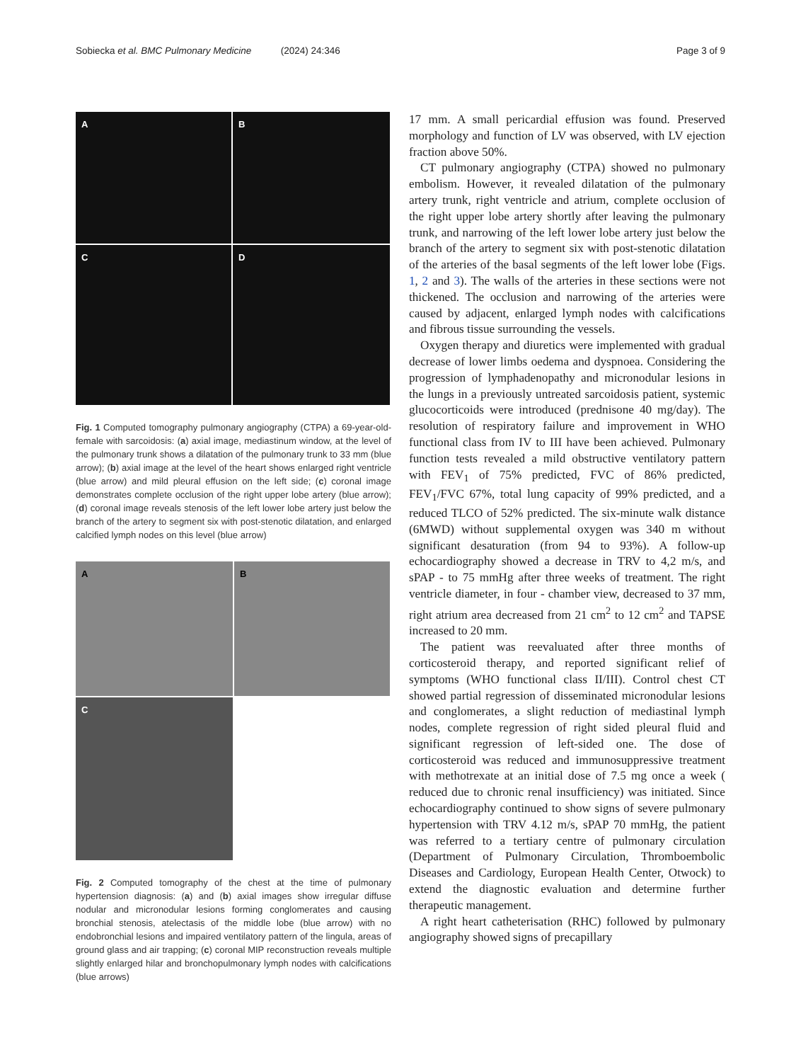Sobiecka et al. BMC Pulmonary Medicine (2024) 24:346
Page 3 of 9
A
B
C
D
Fig. 1 Computed tomography pulmonary angiography (CTPA) a 69-year-old-female with sarcoidosis: (a) axial image, mediastinum window, at the level of the pulmonary trunk shows a dilatation of the pulmonary trunk to 33 mm (blue arrow); (b) axial image at the level of the heart shows enlarged right ventricle (blue arrow) and mild pleural effusion on the left side; (c) coronal image demonstrates complete occlusion of the right upper lobe artery (blue arrow); (d) coronal image reveals stenosis of the left lower lobe artery just below the branch of the artery to segment six with post-stenotic dilatation, and enlarged calcified lymph nodes on this level (blue arrow)
A
B
C
Fig. 2 Computed tomography of the chest at the time of pulmonary hypertension diagnosis: (a) and (b) axial images show irregular diffuse nodular and micronodular lesions forming conglomerates and causing bronchial stenosis, atelectasis of the middle lobe (blue arrow) with no endobronchial lesions and impaired ventilatory pattern of the lingula, areas of ground glass and air trapping; (c) coronal MIP reconstruction reveals multiple slightly enlarged hilar and bronchopulmonary lymph nodes with calcifications (blue arrows)
17 mm. A small pericardial effusion was found. Preserved morphology and function of LV was observed, with LV ejection fraction above 50%.
CT pulmonary angiography (CTPA) showed no pulmonary embolism. However, it revealed dilatation of the pulmonary artery trunk, right ventricle and atrium, complete occlusion of the right upper lobe artery shortly after leaving the pulmonary trunk, and narrowing of the left lower lobe artery just below the branch of the artery to segment six with post-stenotic dilatation of the arteries of the basal segments of the left lower lobe (Figs. 1, 2 and 3). The walls of the arteries in these sections were not thickened. The occlusion and narrowing of the arteries were caused by adjacent, enlarged lymph nodes with calcifications and fibrous tissue surrounding the vessels.
Oxygen therapy and diuretics were implemented with gradual decrease of lower limbs oedema and dyspnoea. Considering the progression of lymphadenopathy and micronodular lesions in the lungs in a previously untreated sarcoidosis patient, systemic glucocorticoids were introduced (prednisone 40 mg/day). The resolution of respiratory failure and improvement in WHO functional class from IV to III have been achieved. Pulmonary function tests revealed a mild obstructive ventilatory pattern with FEV<sub>1</sub> of 75% predicted, FVC of 86% predicted, FEV<sub>1</sub>/FVC 67%, total lung capacity of 99% predicted, and a reduced TLCO of 52% predicted. The six-minute walk distance (6MWD) without supplemental oxygen was 340 m without significant desaturation (from 94 to 93%). A follow-up echocardiography showed a decrease in TRV to 4,2 m/s, and sPAP - to 75 mmHg after three weeks of treatment. The right ventricle diameter, in four - chamber view, decreased to 37 mm, right atrium area decreased from 21 cm<sup>2</sup> to 12 cm<sup>2</sup> and TAPSE increased to 20 mm.
The patient was reevaluated after three months of corticosteroid therapy, and reported significant relief of symptoms (WHO functional class II/III). Control chest CT showed partial regression of disseminated micronodular lesions and conglomerates, a slight reduction of mediastinal lymph nodes, complete regression of right sided pleural fluid and significant regression of left-sided one. The dose of corticosteroid was reduced and immunosuppressive treatment with methotrexate at an initial dose of 7.5 mg once a week ( reduced due to chronic renal insufficiency) was initiated. Since echocardiography continued to show signs of severe pulmonary hypertension with TRV 4.12 m/s, sPAP 70 mmHg, the patient was referred to a tertiary centre of pulmonary circulation (Department of Pulmonary Circulation, Thromboembolic Diseases and Cardiology, European Health Center, Otwock) to extend the diagnostic evaluation and determine further therapeutic management.
A right heart catheterisation (RHC) followed by pulmonary angiography showed signs of precapillary